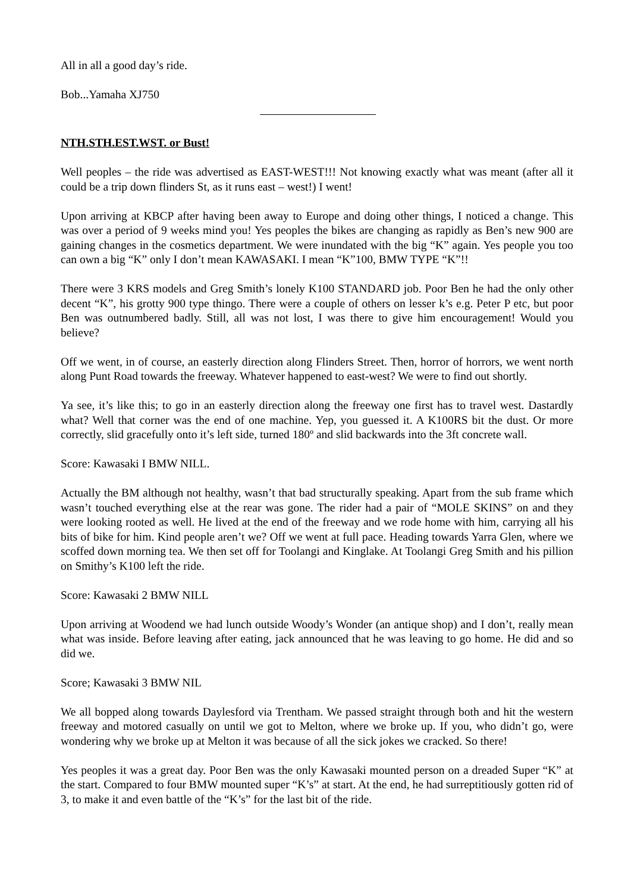All in all a good day’s ride.
Bob...Yamaha XJ750
NTH.STH.EST.WST. or Bust!
Well peoples – the ride was advertised as EAST-WEST!!! Not knowing exactly what was meant (after all it could be a trip down flinders St, as it runs east – west!) I went!
Upon arriving at KBCP after having been away to Europe and doing other things, I noticed a change. This was over a period of 9 weeks mind you! Yes peoples the bikes are changing as rapidly as Ben’s new 900 are gaining changes in the cosmetics department. We were inundated with the big “K” again. Yes people you too can own a big “K” only I don’t mean KAWASAKI. I mean “K”100, BMW TYPE “K”!!
There were 3 KRS models and Greg Smith’s lonely K100 STANDARD job. Poor Ben he had the only other decent “K”, his grotty 900 type thingo. There were a couple of others on lesser k’s e.g. Peter P etc, but poor Ben was outnumbered badly. Still, all was not lost, I was there to give him encouragement! Would you believe?
Off we went, in of course, an easterly direction along Flinders Street. Then, horror of horrors, we went north along Punt Road towards the freeway. Whatever happened to east-west? We were to find out shortly.
Ya see, it’s like this; to go in an easterly direction along the freeway one first has to travel west. Dastardly what? Well that corner was the end of one machine. Yep, you guessed it. A K100RS bit the dust. Or more correctly, slid gracefully onto it’s left side, turned 180º and slid backwards into the 3ft concrete wall.
Score: Kawasaki I BMW NILL.
Actually the BM although not healthy, wasn’t that bad structurally speaking. Apart from the sub frame which wasn’t touched everything else at the rear was gone. The rider had a pair of “MOLE SKINS” on and they were looking rooted as well. He lived at the end of the freeway and we rode home with him, carrying all his bits of bike for him. Kind people aren’t we? Off we went at full pace. Heading towards Yarra Glen, where we scoffed down morning tea. We then set off for Toolangi and Kinglake. At Toolangi Greg Smith and his pillion on Smithy’s K100 left the ride.
Score: Kawasaki 2 BMW NILL
Upon arriving at Woodend we had lunch outside Woody’s Wonder (an antique shop) and I don’t, really mean what was inside. Before leaving after eating, jack announced that he was leaving to go home. He did and so did we.
Score; Kawasaki 3 BMW NIL
We all bopped along towards Daylesford via Trentham. We passed straight through both and hit the western freeway and motored casually on until we got to Melton, where we broke up. If you, who didn’t go, were wondering why we broke up at Melton it was because of all the sick jokes we cracked. So there!
Yes peoples it was a great day. Poor Ben was the only Kawasaki mounted person on a dreaded Super “K” at the start. Compared to four BMW mounted super “K’s” at start. At the end, he had surreptitiously gotten rid of 3, to make it and even battle of the “K’s” for the last bit of the ride.